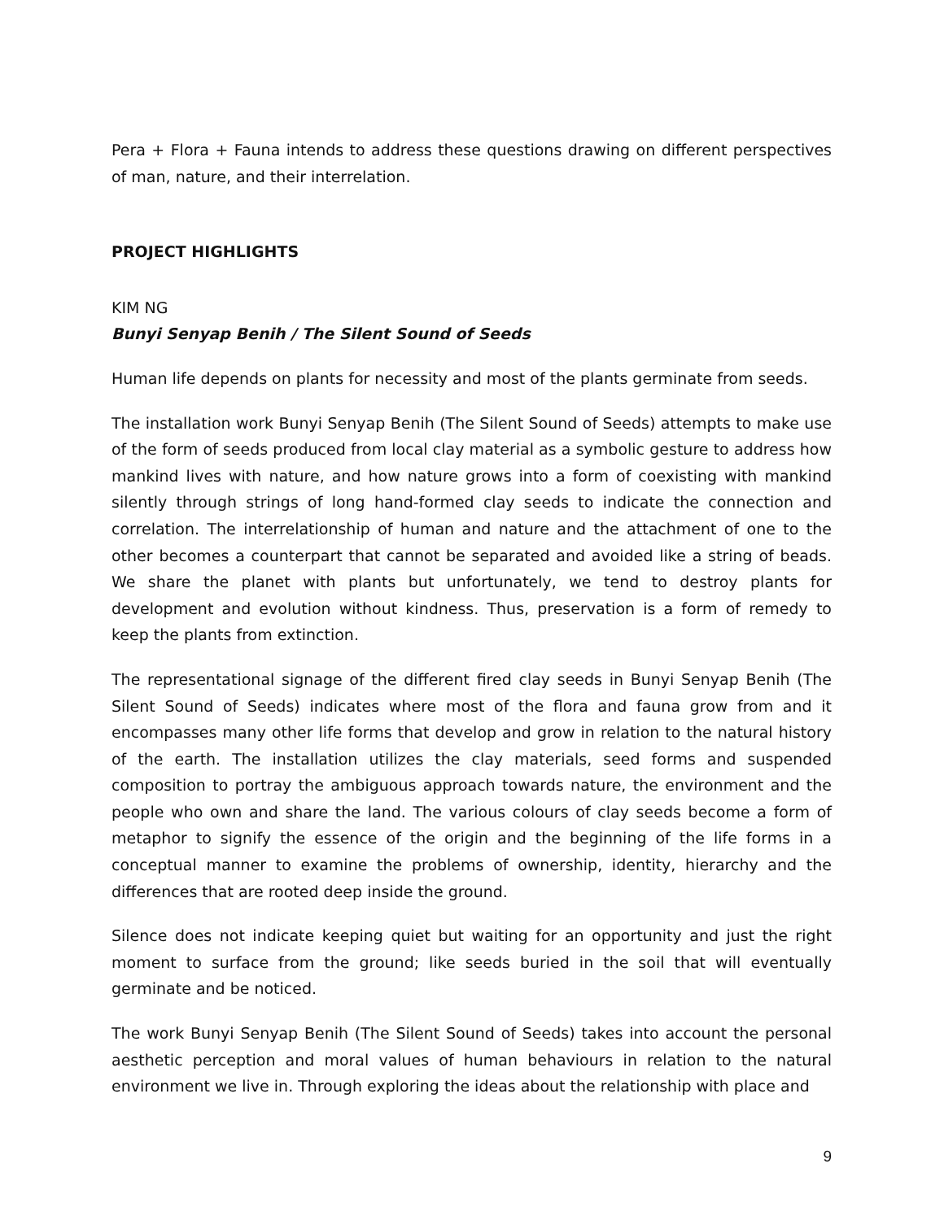Pera + Flora + Fauna intends to address these questions drawing on different perspectives of man, nature, and their interrelation.
PROJECT HIGHLIGHTS
KIM NG
Bunyi Senyap Benih / The Silent Sound of Seeds
Human life depends on plants for necessity and most of the plants germinate from seeds.
The installation work Bunyi Senyap Benih (The Silent Sound of Seeds) attempts to make use of the form of seeds produced from local clay material as a symbolic gesture to address how mankind lives with nature, and how nature grows into a form of coexisting with mankind silently through strings of long hand-formed clay seeds to indicate the connection and correlation. The interrelationship of human and nature and the attachment of one to the other becomes a counterpart that cannot be separated and avoided like a string of beads. We share the planet with plants but unfortunately, we tend to destroy plants for development and evolution without kindness. Thus, preservation is a form of remedy to keep the plants from extinction.
The representational signage of the different fired clay seeds in Bunyi Senyap Benih (The Silent Sound of Seeds) indicates where most of the flora and fauna grow from and it encompasses many other life forms that develop and grow in relation to the natural history of the earth. The installation utilizes the clay materials, seed forms and suspended composition to portray the ambiguous approach towards nature, the environment and the people who own and share the land. The various colours of clay seeds become a form of metaphor to signify the essence of the origin and the beginning of the life forms in a conceptual manner to examine the problems of ownership, identity, hierarchy and the differences that are rooted deep inside the ground.
Silence does not indicate keeping quiet but waiting for an opportunity and just the right moment to surface from the ground; like seeds buried in the soil that will eventually germinate and be noticed.
The work Bunyi Senyap Benih (The Silent Sound of Seeds) takes into account the personal aesthetic perception and moral values of human behaviours in relation to the natural environment we live in. Through exploring the ideas about the relationship with place and
9